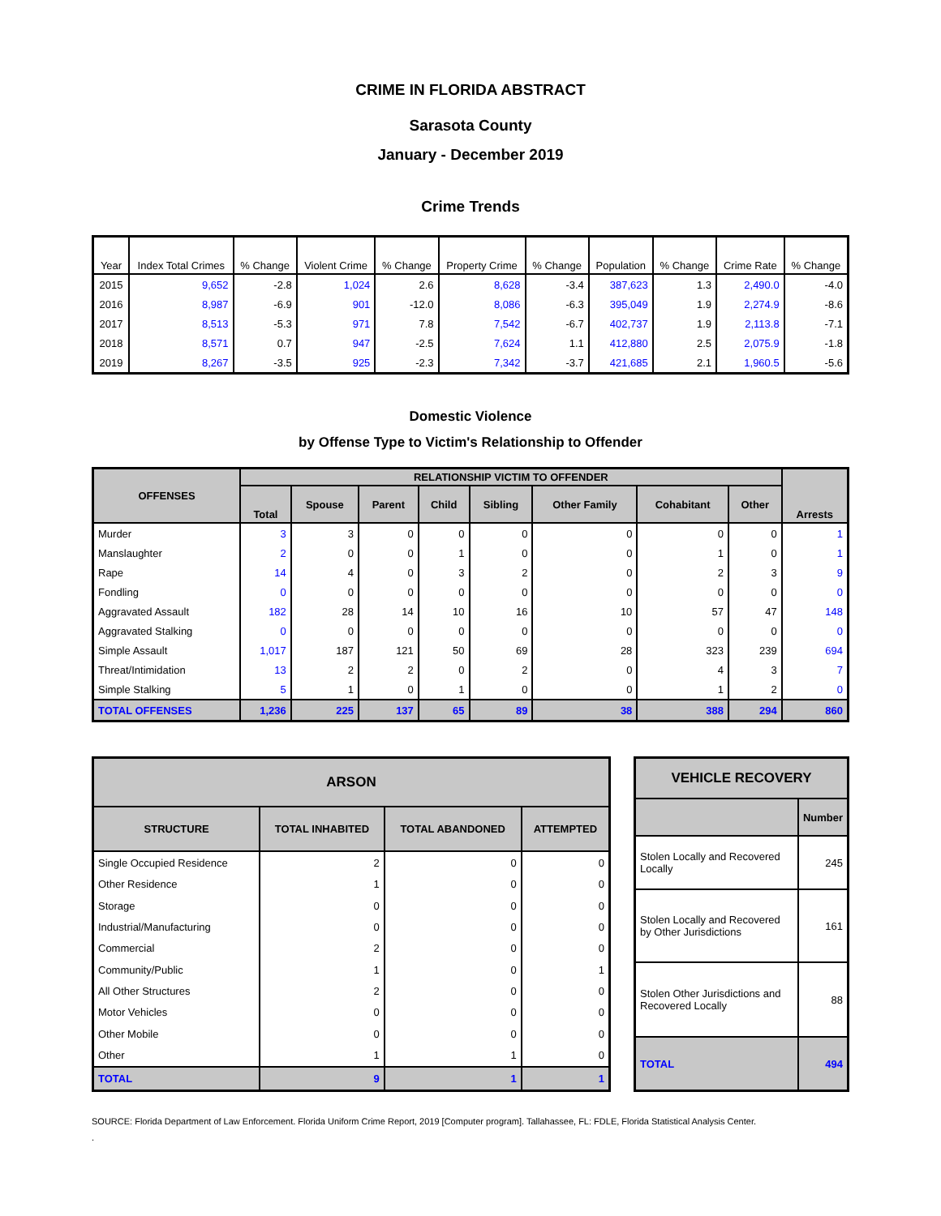CRIME IN FLORIDA ABSTRACT
Sarasota County
January - December 2019
Crime Trends
| Year | Index Total Crimes | % Change | Violent Crime | % Change | Property Crime | % Change | Population | % Change | Crime Rate | % Change |
| --- | --- | --- | --- | --- | --- | --- | --- | --- | --- | --- |
| 2015 | 9,652 | -2.8 | 1,024 | 2.6 | 8,628 | -3.4 | 387,623 | 1.3 | 2,490.0 | -4.0 |
| 2016 | 8,987 | -6.9 | 901 | -12.0 | 8,086 | -6.3 | 395,049 | 1.9 | 2,274.9 | -8.6 |
| 2017 | 8,513 | -5.3 | 971 | 7.8 | 7,542 | -6.7 | 402,737 | 1.9 | 2,113.8 | -7.1 |
| 2018 | 8,571 | 0.7 | 947 | -2.5 | 7,624 | 1.1 | 412,880 | 2.5 | 2,075.9 | -1.8 |
| 2019 | 8,267 | -3.5 | 925 | -2.3 | 7,342 | -3.7 | 421,685 | 2.1 | 1,960.5 | -5.6 |
Domestic Violence
by Offense Type to Victim's Relationship to Offender
| OFFENSES | RELATIONSHIP VICTIM TO OFFENDER | | | | | | | | Arrests |
| --- | --- | --- | --- | --- | --- | --- | --- | --- | --- |
| | Total | Spouse | Parent | Child | Sibling | Other Family | Cohabitant | Other | |
| Murder | 3 | 3 | 0 | 0 | 0 | 0 | 0 | 0 | 1 |
| Manslaughter | 2 | 0 | 0 | 1 | 0 | 0 | 1 | 0 | 1 |
| Rape | 14 | 4 | 0 | 3 | 2 | 0 | 2 | 3 | 9 |
| Fondling | 0 | 0 | 0 | 0 | 0 | 0 | 0 | 0 | 0 |
| Aggravated Assault | 182 | 28 | 14 | 10 | 16 | 10 | 57 | 47 | 148 |
| Aggravated Stalking | 0 | 0 | 0 | 0 | 0 | 0 | 0 | 0 | 0 |
| Simple Assault | 1,017 | 187 | 121 | 50 | 69 | 28 | 323 | 239 | 694 |
| Threat/Intimidation | 13 | 2 | 2 | 0 | 2 | 0 | 4 | 3 | 7 |
| Simple Stalking | 5 | 1 | 0 | 1 | 0 | 0 | 1 | 2 | 0 |
| TOTAL OFFENSES | 1,236 | 225 | 137 | 65 | 89 | 38 | 388 | 294 | 860 |
| ARSON | | | |
| --- | --- | --- | --- |
| STRUCTURE | TOTAL INHABITED | TOTAL ABANDONED | ATTEMPTED |
| Single Occupied Residence | 2 | 0 | 0 |
| Other Residence | 1 | 0 | 0 |
| Storage | 0 | 0 | 0 |
| Industrial/Manufacturing | 0 | 0 | 0 |
| Commercial | 2 | 0 | 0 |
| Community/Public | 1 | 0 | 1 |
| All Other Structures | 2 | 0 | 0 |
| Motor Vehicles | 0 | 0 | 0 |
| Other Mobile | 0 | 0 | 0 |
| Other | 1 | 1 | 0 |
| TOTAL | 9 | 1 | 1 |
| VEHICLE RECOVERY | |
| --- | --- |
| | Number |
| Stolen Locally and Recovered Locally | 245 |
| Stolen Locally and Recovered by Other Jurisdictions | 161 |
| Stolen Other Jurisdictions and Recovered Locally | 88 |
| TOTAL | 494 |
SOURCE: Florida Department of Law Enforcement. Florida Uniform Crime Report, 2019 [Computer program]. Tallahassee, FL: FDLE, Florida Statistical Analysis Center.
.